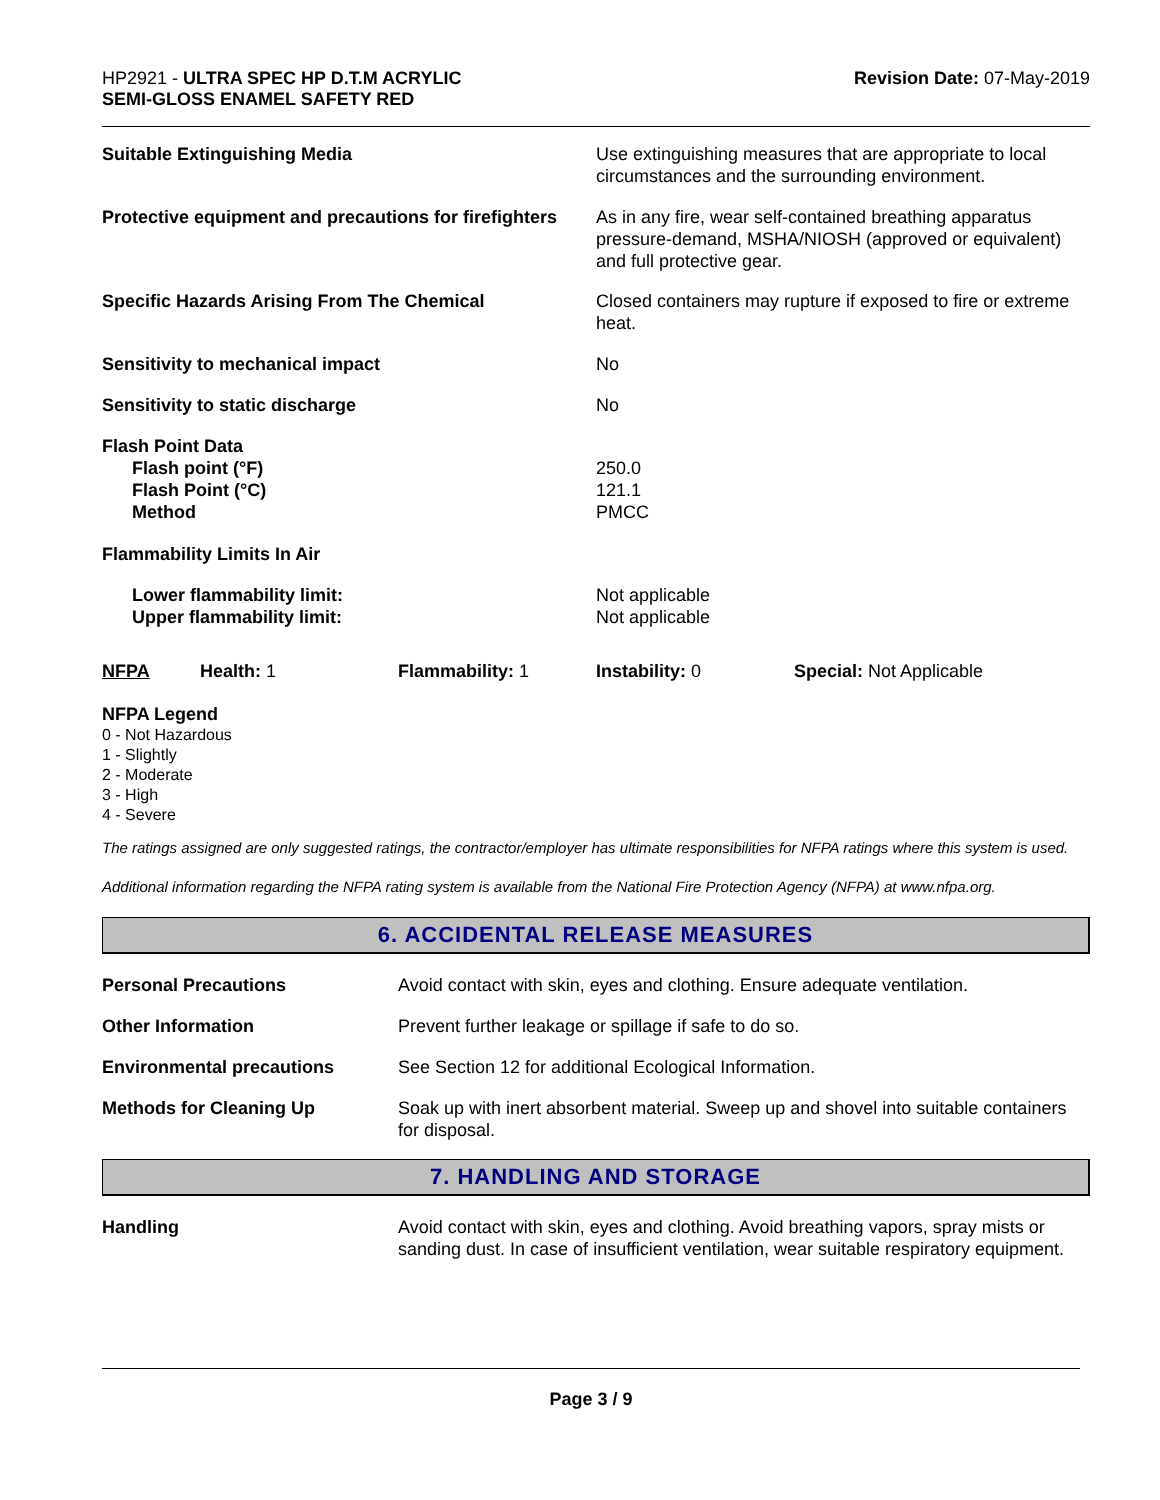HP2921 - ULTRA SPEC HP D.T.M ACRYLIC
SEMI-GLOSS ENAMEL SAFETY RED
Revision Date: 07-May-2019
| Suitable Extinguishing Media | Use extinguishing measures that are appropriate to local circumstances and the surrounding environment. |
| Protective equipment and precautions for firefighters | As in any fire, wear self-contained breathing apparatus pressure-demand, MSHA/NIOSH (approved or equivalent) and full protective gear. |
| Specific Hazards Arising From The Chemical | Closed containers may rupture if exposed to fire or extreme heat. |
| Sensitivity to mechanical impact | No |
| Sensitivity to static discharge | No |
| Flash Point Data Flash point (°F) Flash Point (°C) Method | 250.0 121.1 PMCC |
| Flammability Limits In Air | |
| Lower flammability limit: Upper flammability limit: | Not applicable Not applicable |
| NFPA | Health: 1 | Flammability: 1 | Instability: 0 | Special: Not Applicable |
NFPA Legend
0 - Not Hazardous
1 - Slightly
2 - Moderate
3 - High
4 - Severe
The ratings assigned are only suggested ratings, the contractor/employer has ultimate responsibilities for NFPA ratings where this system is used.
Additional information regarding the NFPA rating system is available from the National Fire Protection Agency (NFPA) at www.nfpa.org.
6. ACCIDENTAL RELEASE MEASURES
| Personal Precautions | Avoid contact with skin, eyes and clothing. Ensure adequate ventilation. |
| Other Information | Prevent further leakage or spillage if safe to do so. |
| Environmental precautions | See Section 12 for additional Ecological Information. |
| Methods for Cleaning Up | Soak up with inert absorbent material. Sweep up and shovel into suitable containers for disposal. |
7. HANDLING AND STORAGE
| Handling | Avoid contact with skin, eyes and clothing. Avoid breathing vapors, spray mists or sanding dust. In case of insufficient ventilation, wear suitable respiratory equipment. |
Page 3 / 9